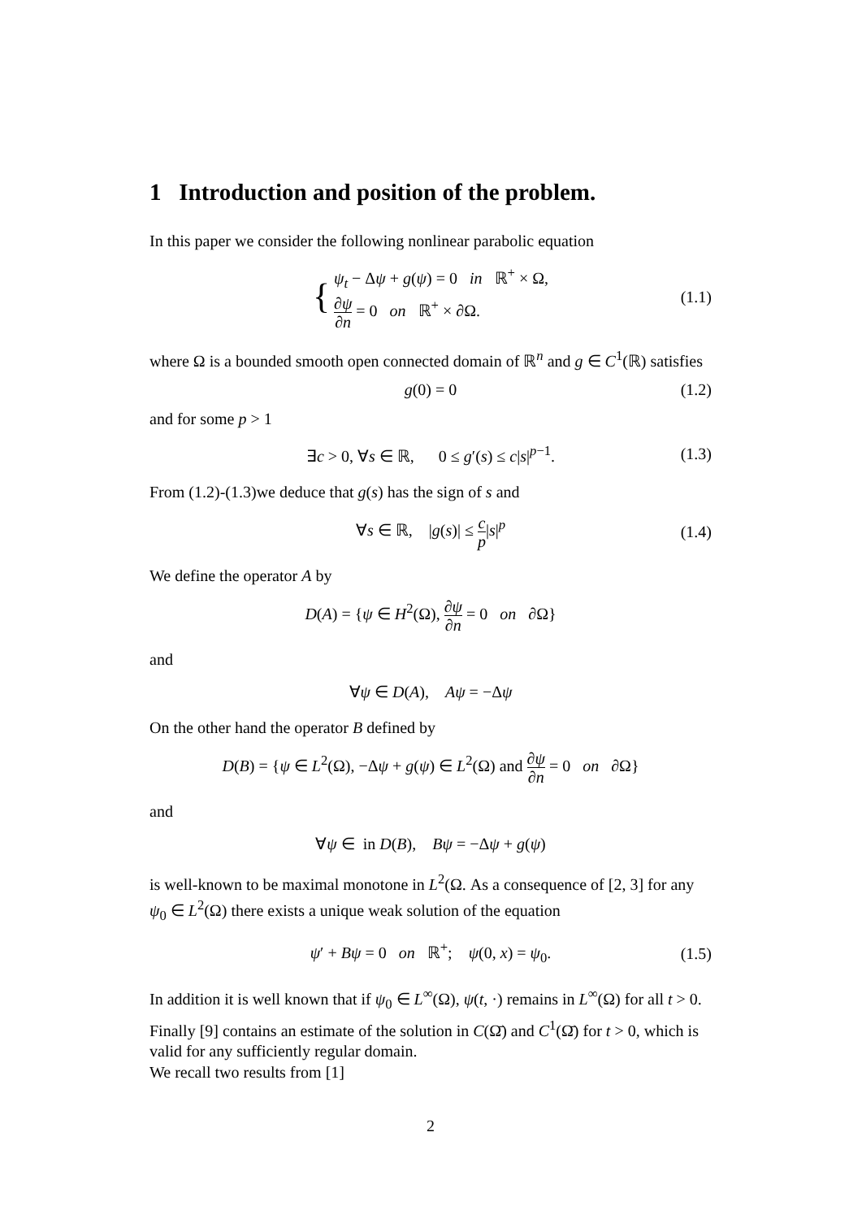1 Introduction and position of the problem.
In this paper we consider the following nonlinear parabolic equation
{ ψ<sub>t</sub> − Δψ + g(ψ) = 0 in ℝ<sup>+</sup> × Ω,
∂ψ ∂n = 0 on ℝ<sup>+</sup> × ∂Ω.
(1.1)
where Ω is a bounded smooth open connected domain of ℝ<sup>n</sup> and g ∈ C<sup>1</sup>(ℝ) satisfies
g(0) = 0
(1.2)
and for some p > 1
∃c > 0, ∀s ∈ ℝ, 0 ≤ g′(s) ≤ c|s|<sup>p−1</sup>.
(1.3)
From (1.2)-(1.3)we deduce that g(s) has the sign of s and
∀s ∈ ℝ, |g(s)| ≤ c p|s|<sup>p</sup>
(1.4)
We define the operator A by
D(A) = {ψ ∈ H<sup>2</sup>(Ω), ∂ψ ∂n = 0 on ∂Ω}
and
∀ψ ∈ D(A), Aψ = −Δψ
On the other hand the operator B defined by
D(B) = {ψ ∈ L<sup>2</sup>(Ω), −Δψ + g(ψ) ∈ L<sup>2</sup>(Ω) and ∂ψ ∂n = 0 on ∂Ω}
and
∀ψ ∈ in D(B), Bψ = −Δψ + g(ψ)
is well-known to be maximal monotone in L<sup>2</sup>(Ω. As a consequence of [2, 3] for any ψ<sub>0</sub> ∈ L<sup>2</sup>(Ω) there exists a unique weak solution of the equation
ψ′ + Bψ = 0 on ℝ<sup>+</sup>; ψ(0, x) = ψ<sub>0</sub>.
(1.5)
In addition it is well known that if ψ<sub>0</sub> ∈ L<sup>∞</sup>(Ω), ψ(t, ·) remains in L<sup>∞</sup>(Ω) for all t > 0. Finally [9] contains an estimate of the solution in C(Ω̄) and C<sup>1</sup>(Ω̄) for t > 0, which is valid for any sufficiently regular domain.
We recall two results from [1]
2